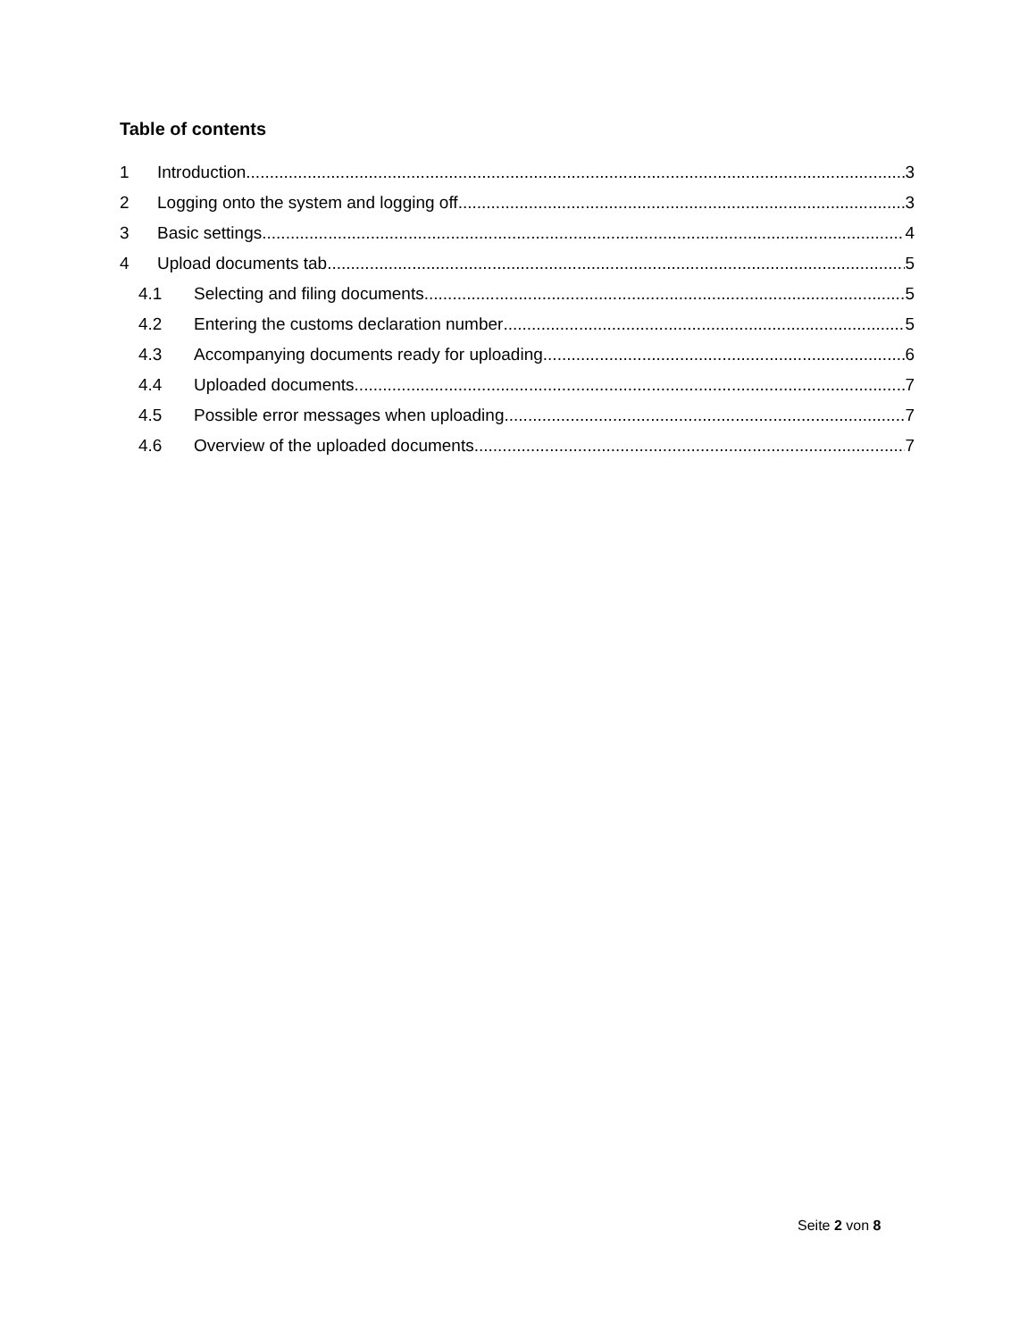Table of contents
1 Introduction 3
2 Logging onto the system and logging off 3
3 Basic settings 4
4 Upload documents tab 5
4.1 Selecting and filing documents 5
4.2 Entering the customs declaration number 5
4.3 Accompanying documents ready for uploading 6
4.4 Uploaded documents 7
4.5 Possible error messages when uploading 7
4.6 Overview of the uploaded documents 7
Seite 2 von 8